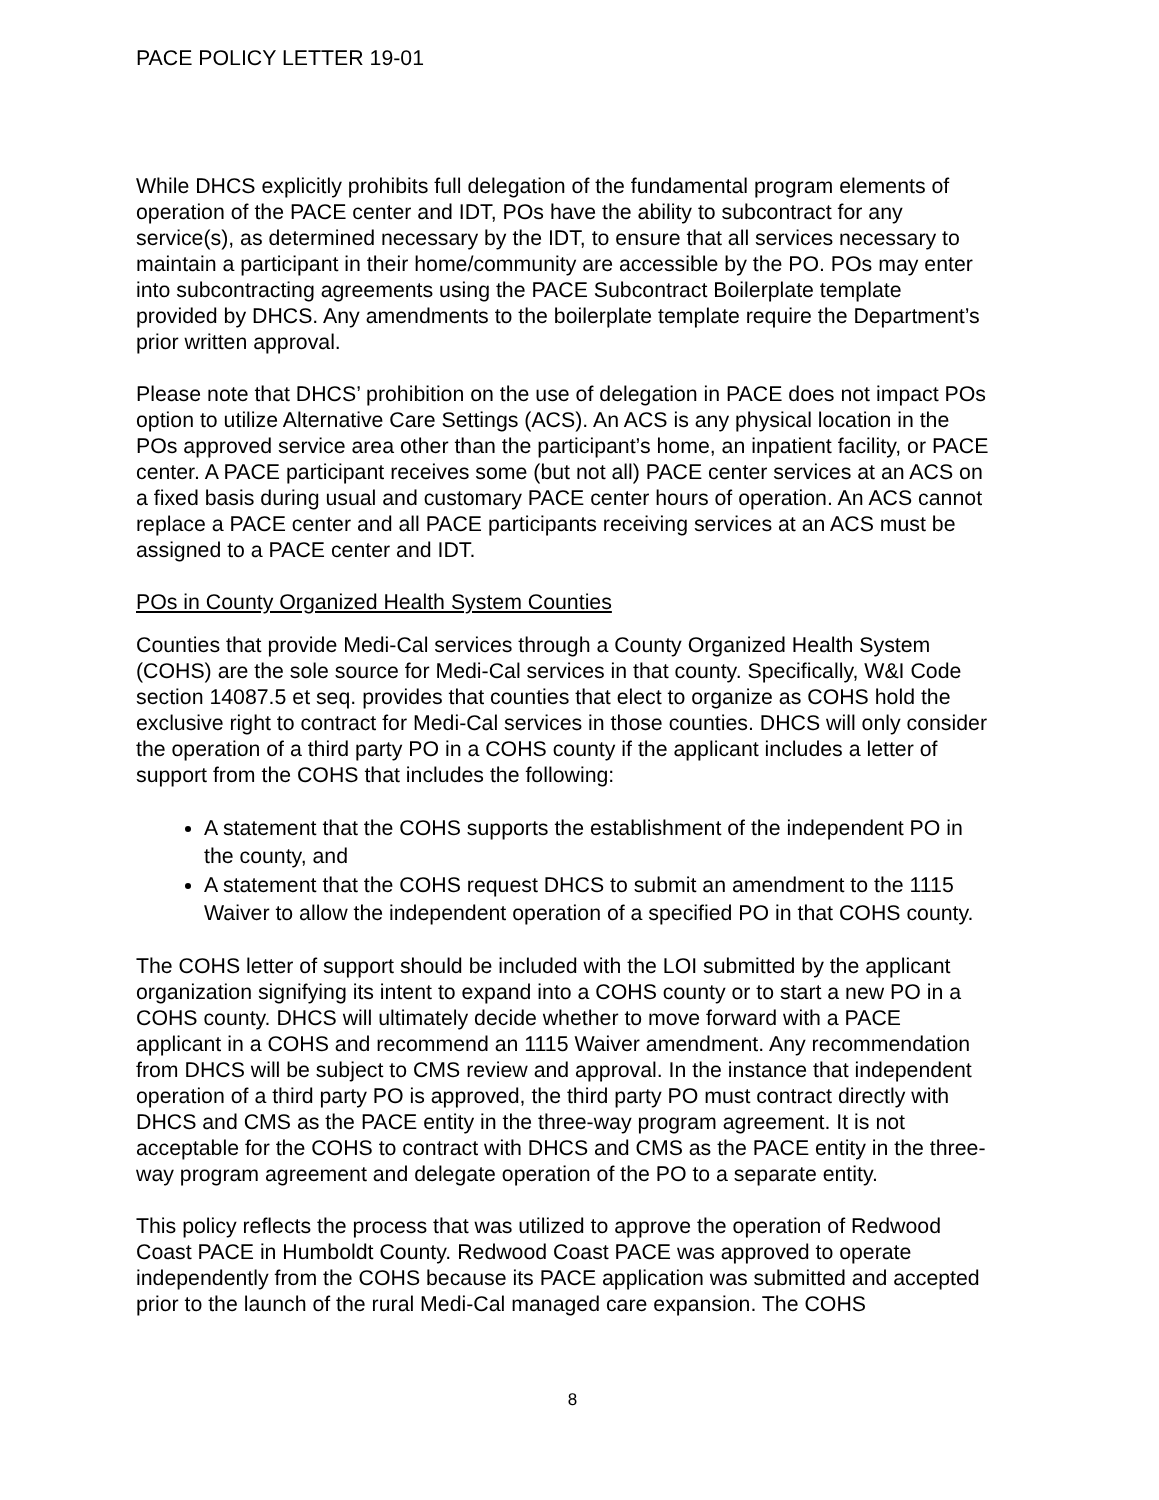PACE POLICY LETTER 19-01
While DHCS explicitly prohibits full delegation of the fundamental program elements of operation of the PACE center and IDT, POs have the ability to subcontract for any service(s), as determined necessary by the IDT, to ensure that all services necessary to maintain a participant in their home/community are accessible by the PO. POs may enter into subcontracting agreements using the PACE Subcontract Boilerplate template provided by DHCS. Any amendments to the boilerplate template require the Department’s prior written approval.
Please note that DHCS’ prohibition on the use of delegation in PACE does not impact POs option to utilize Alternative Care Settings (ACS). An ACS is any physical location in the POs approved service area other than the participant’s home, an inpatient facility, or PACE center. A PACE participant receives some (but not all) PACE center services at an ACS on a fixed basis during usual and customary PACE center hours of operation. An ACS cannot replace a PACE center and all PACE participants receiving services at an ACS must be assigned to a PACE center and IDT.
POs in County Organized Health System Counties
Counties that provide Medi-Cal services through a County Organized Health System (COHS) are the sole source for Medi-Cal services in that county. Specifically, W&I Code section 14087.5 et seq. provides that counties that elect to organize as COHS hold the exclusive right to contract for Medi-Cal services in those counties. DHCS will only consider the operation of a third party PO in a COHS county if the applicant includes a letter of support from the COHS that includes the following:
A statement that the COHS supports the establishment of the independent PO in the county, and
A statement that the COHS request DHCS to submit an amendment to the 1115 Waiver to allow the independent operation of a specified PO in that COHS county.
The COHS letter of support should be included with the LOI submitted by the applicant organization signifying its intent to expand into a COHS county or to start a new PO in a COHS county. DHCS will ultimately decide whether to move forward with a PACE applicant in a COHS and recommend an 1115 Waiver amendment. Any recommendation from DHCS will be subject to CMS review and approval. In the instance that independent operation of a third party PO is approved, the third party PO must contract directly with DHCS and CMS as the PACE entity in the three-way program agreement. It is not acceptable for the COHS to contract with DHCS and CMS as the PACE entity in the three-way program agreement and delegate operation of the PO to a separate entity.
This policy reflects the process that was utilized to approve the operation of Redwood Coast PACE in Humboldt County. Redwood Coast PACE was approved to operate independently from the COHS because its PACE application was submitted and accepted prior to the launch of the rural Medi-Cal managed care expansion. The COHS
8